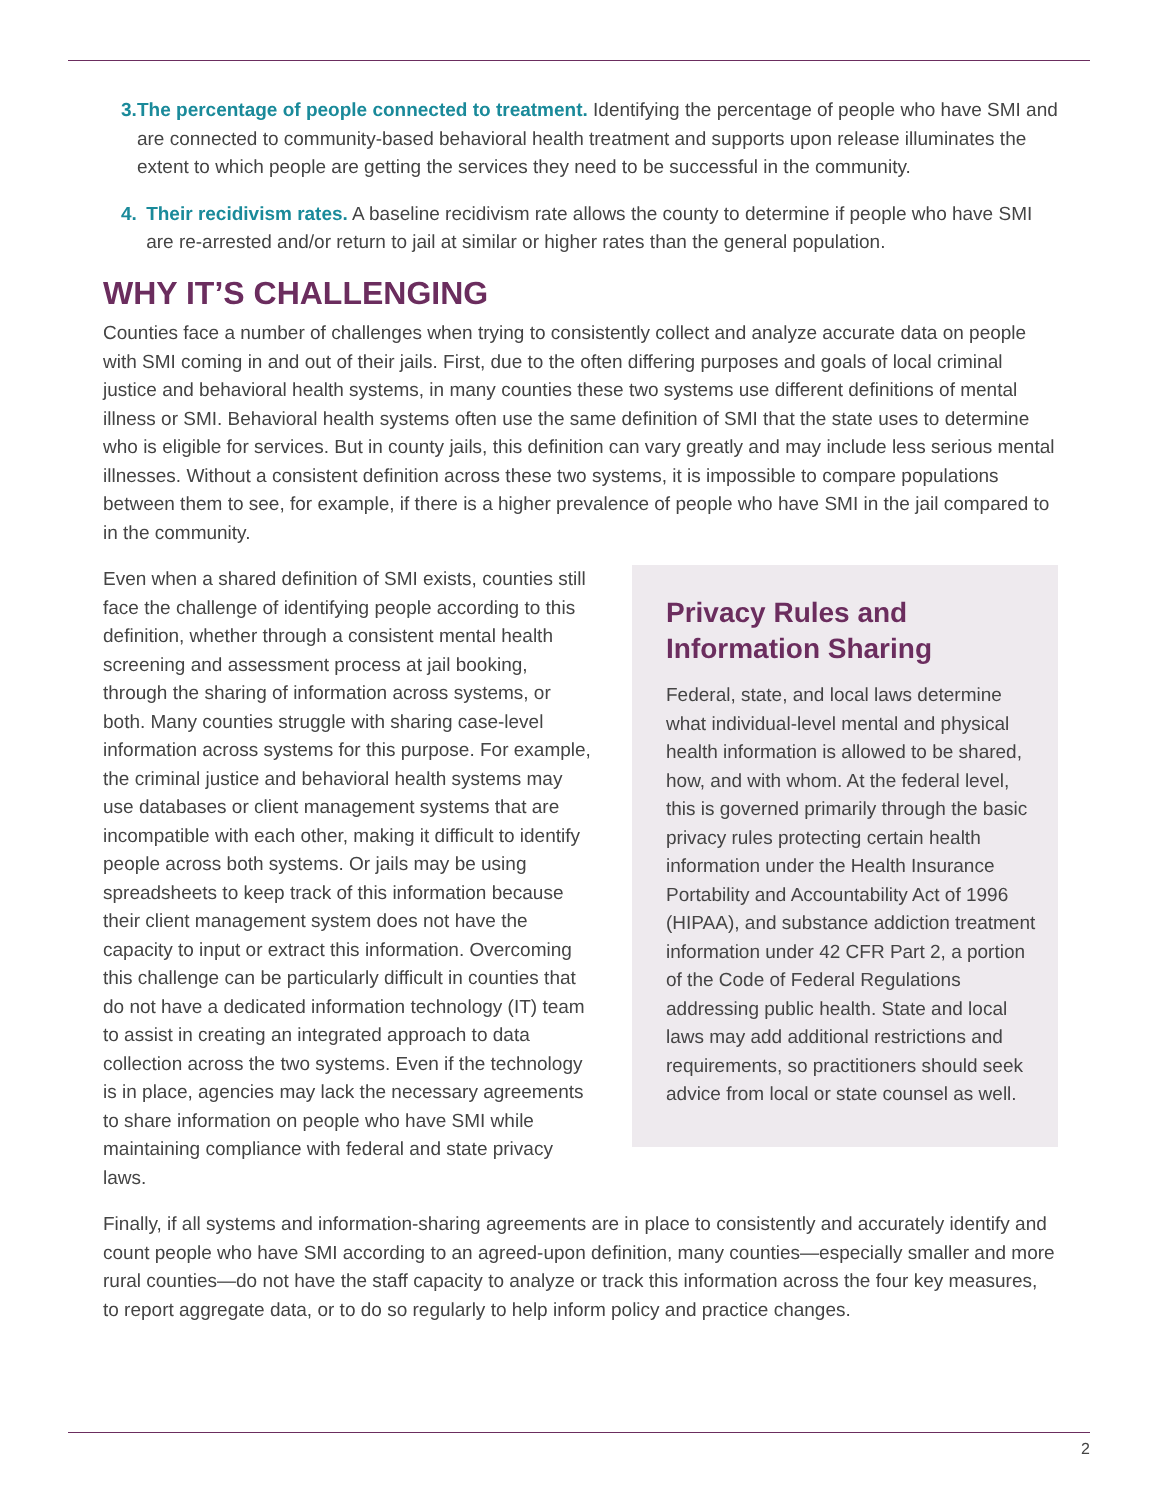3. The percentage of people connected to treatment. Identifying the percentage of people who have SMI and are connected to community-based behavioral health treatment and supports upon release illuminates the extent to which people are getting the services they need to be successful in the community.
4. Their recidivism rates. A baseline recidivism rate allows the county to determine if people who have SMI are re-arrested and/or return to jail at similar or higher rates than the general population.
WHY IT’S CHALLENGING
Counties face a number of challenges when trying to consistently collect and analyze accurate data on people with SMI coming in and out of their jails. First, due to the often differing purposes and goals of local criminal justice and behavioral health systems, in many counties these two systems use different definitions of mental illness or SMI. Behavioral health systems often use the same definition of SMI that the state uses to determine who is eligible for services. But in county jails, this definition can vary greatly and may include less serious mental illnesses. Without a consistent definition across these two systems, it is impossible to compare populations between them to see, for example, if there is a higher prevalence of people who have SMI in the jail compared to in the community.
Privacy Rules and Information Sharing
Federal, state, and local laws determine what individual-level mental and physical health information is allowed to be shared, how, and with whom. At the federal level, this is governed primarily through the basic privacy rules protecting certain health information under the Health Insurance Portability and Accountability Act of 1996 (HIPAA), and substance addiction treatment information under 42 CFR Part 2, a portion of the Code of Federal Regulations addressing public health. State and local laws may add additional restrictions and requirements, so practitioners should seek advice from local or state counsel as well.
Even when a shared definition of SMI exists, counties still face the challenge of identifying people according to this definition, whether through a consistent mental health screening and assessment process at jail booking, through the sharing of information across systems, or both. Many counties struggle with sharing case-level information across systems for this purpose. For example, the criminal justice and behavioral health systems may use databases or client management systems that are incompatible with each other, making it difficult to identify people across both systems. Or jails may be using spreadsheets to keep track of this information because their client management system does not have the capacity to input or extract this information. Overcoming this challenge can be particularly difficult in counties that do not have a dedicated information technology (IT) team to assist in creating an integrated approach to data collection across the two systems. Even if the technology is in place, agencies may lack the necessary agreements to share information on people who have SMI while maintaining compliance with federal and state privacy laws.
Finally, if all systems and information-sharing agreements are in place to consistently and accurately identify and count people who have SMI according to an agreed-upon definition, many counties—especially smaller and more rural counties—do not have the staff capacity to analyze or track this information across the four key measures, to report aggregate data, or to do so regularly to help inform policy and practice changes.
2